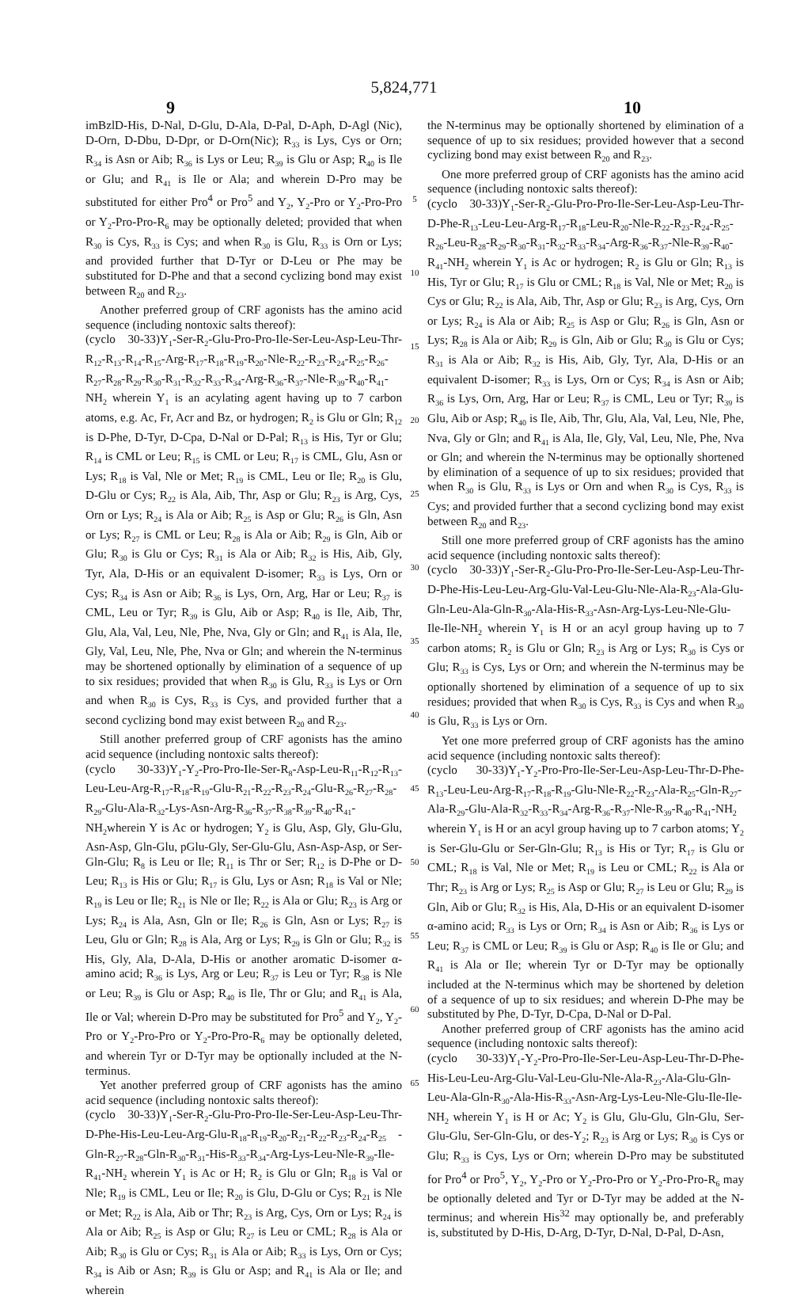5,824,771
9 10
imBzlD-His, D-Nal, D-Glu, D-Ala, D-Pal, D-Aph, D-Agl (Nic), D-Orn, D-Dbu, D-Dpr, or D-Orn(Nic); R<sub>33</sub> is Lys, Cys or Orn; R<sub>34</sub> is Asn or Aib; R<sub>36</sub> is Lys or Leu; R<sub>39</sub> is Glu or Asp; R<sub>40</sub> is Ile or Glu; and R<sub>41</sub> is Ile or Ala; and wherein D-Pro may be substituted for either Pro<sup>4</sup> or Pro<sup>5</sup> and Y<sub>2</sub>, Y<sub>2</sub>-Pro or Y<sub>2</sub>-Pro-Pro or Y<sub>2</sub>-Pro-Pro-R<sub>6</sub> may be optionally deleted; provided that when R<sub>30</sub> is Cys, R<sub>33</sub> is Cys; and when R<sub>30</sub> is Glu, R<sub>33</sub> is Orn or Lys; and provided further that D-Tyr or D-Leu or Phe may be substituted for D-Phe and that a second cyclizing bond may exist between R<sub>20</sub> and R<sub>23</sub>.
Another preferred group of CRF agonists has the amino acid sequence (including nontoxic salts thereof):
(cyclo 30-33)Y<sub>1</sub>-Ser-R<sub>2</sub>-Glu-Pro-Pro-Ile-Ser-Leu-Asp-Leu-Thr-R<sub>12</sub>-R<sub>13</sub>-R<sub>14</sub>-R<sub>15</sub>-Arg-R<sub>17</sub>-R<sub>18</sub>-R<sub>19</sub>-R<sub>20</sub>-Nle-R<sub>22</sub>-R<sub>23</sub>-R<sub>24</sub>-R<sub>25</sub>-R<sub>26</sub>-R<sub>27</sub>-R<sub>28</sub>-R<sub>29</sub>-R<sub>30</sub>-R<sub>31</sub>-R<sub>32</sub>-R<sub>33</sub>-R<sub>34</sub>-Arg-R<sub>36</sub>-R<sub>37</sub>-Nle-R<sub>39</sub>-R<sub>40</sub>-R<sub>41</sub>-NH<sub>2</sub> wherein Y<sub>1</sub> is an acylating agent having up to 7 carbon atoms, e.g. Ac, Fr, Acr and Bz, or hydrogen; R<sub>2</sub> is Glu or Gln; R<sub>12</sub> is D-Phe, D-Tyr, D-Cpa, D-Nal or D-Pal; R<sub>13</sub> is His, Tyr or Glu; R<sub>14</sub> is CML or Leu; R<sub>15</sub> is CML or Leu; R<sub>17</sub> is CML, Glu, Asn or Lys; R<sub>18</sub> is Val, Nle or Met; R<sub>19</sub> is CML, Leu or Ile; R<sub>20</sub> is Glu, D-Glu or Cys; R<sub>22</sub> is Ala, Aib, Thr, Asp or Glu; R<sub>23</sub> is Arg, Cys, Orn or Lys; R<sub>24</sub> is Ala or Aib; R<sub>25</sub> is Asp or Glu; R<sub>26</sub> is Gln, Asn or Lys; R<sub>27</sub> is CML or Leu; R<sub>28</sub> is Ala or Aib; R<sub>29</sub> is Gln, Aib or Glu; R<sub>30</sub> is Glu or Cys; R<sub>31</sub> is Ala or Aib; R<sub>32</sub> is His, Aib, Gly, Tyr, Ala, D-His or an equivalent D-isomer; R<sub>33</sub> is Lys, Orn or Cys; R<sub>34</sub> is Asn or Aib; R<sub>36</sub> is Lys, Orn, Arg, Har or Leu; R<sub>37</sub> is CML, Leu or Tyr; R<sub>39</sub> is Glu, Aib or Asp; R<sub>40</sub> is Ile, Aib, Thr, Glu, Ala, Val, Leu, Nle, Phe, Nva, Gly or Gln; and R<sub>41</sub> is Ala, Ile, Gly, Val, Leu, Nle, Phe, Nva or Gln; and wherein the N-terminus may be shortened optionally by elimination of a sequence of up to six residues; provided that when R<sub>30</sub> is Glu, R<sub>33</sub> is Lys or Orn and when R<sub>30</sub> is Cys, R<sub>33</sub> is Cys, and provided further that a second cyclizing bond may exist between R<sub>20</sub> and R<sub>23</sub>.
Still another preferred group of CRF agonists has the amino acid sequence (including nontoxic salts thereof):
(cyclo 30-33)Y<sub>1</sub>-Y<sub>2</sub>-Pro-Pro-Ile-Ser-R<sub>8</sub>-Asp-Leu-R<sub>11</sub>-R<sub>12</sub>-R<sub>13</sub>-Leu-Leu-Arg-R<sub>17</sub>-R<sub>18</sub>-R<sub>19</sub>-Glu-R<sub>21</sub>-R<sub>22</sub>-R<sub>23</sub>-R<sub>24</sub>-Glu-R<sub>26</sub>-R<sub>27</sub>-R<sub>28</sub>-R<sub>29</sub>-Glu-Ala-R<sub>32</sub>-Lys-Asn-Arg-R<sub>36</sub>-R<sub>37</sub>-R<sub>38</sub>-R<sub>39</sub>-R<sub>40</sub>-R<sub>41</sub>-NH<sub>2</sub>wherein Y is Ac or hydrogen; Y<sub>2</sub> is Glu, Asp, Gly, Glu-Glu, Asn-Asp, Gln-Glu, pGlu-Gly, Ser-Glu-Glu, Asn-Asp-Asp, or Ser-Gln-Glu; R<sub>8</sub> is Leu or Ile; R<sub>11</sub> is Thr or Ser; R<sub>12</sub> is D-Phe or D-Leu; R<sub>13</sub> is His or Glu; R<sub>17</sub> is Glu, Lys or Asn; R<sub>18</sub> is Val or Nle; R<sub>19</sub> is Leu or Ile; R<sub>21</sub> is Nle or Ile; R<sub>22</sub> is Ala or Glu; R<sub>23</sub> is Arg or Lys; R<sub>24</sub> is Ala, Asn, Gln or Ile; R<sub>26</sub> is Gln, Asn or Lys; R<sub>27</sub> is Leu, Glu or Gln; R<sub>28</sub> is Ala, Arg or Lys; R<sub>29</sub> is Gln or Glu; R<sub>32</sub> is His, Gly, Ala, D-Ala, D-His or another aromatic D-isomer α-amino acid; R<sub>36</sub> is Lys, Arg or Leu; R<sub>37</sub> is Leu or Tyr; R<sub>38</sub> is Nle or Leu; R<sub>39</sub> is Glu or Asp; R<sub>40</sub> is Ile, Thr or Glu; and R<sub>41</sub> is Ala, Ile or Val; wherein D-Pro may be substituted for Pro<sup>5</sup> and Y<sub>2</sub>, Y<sub>2</sub>-Pro or Y<sub>2</sub>-Pro-Pro or Y<sub>2</sub>-Pro-Pro-R<sub>6</sub> may be optionally deleted, and wherein Tyr or D-Tyr may be optionally included at the N-terminus.
Yet another preferred group of CRF agonists has the amino acid sequence (including nontoxic salts thereof):
(cyclo 30-33)Y<sub>1</sub>-Ser-R<sub>2</sub>-Glu-Pro-Pro-Ile-Ser-Leu-Asp-Leu-Thr-D-Phe-His-Leu-Leu-Arg-Glu-R<sub>18</sub>-R<sub>19</sub>-R<sub>20</sub>-R<sub>21</sub>-R<sub>22</sub>-R<sub>23</sub>-R<sub>24</sub>-R<sub>25</sub> -Gln-R<sub>27</sub>-R<sub>28</sub>-Gln-R<sub>30</sub>-R<sub>31</sub>-His-R<sub>33</sub>-R<sub>34</sub>-Arg-Lys-Leu-Nle-R<sub>39</sub>-Ile-R<sub>41</sub>-NH<sub>2</sub> wherein Y<sub>1</sub> is Ac or H; R<sub>2</sub> is Glu or Gln; R<sub>18</sub> is Val or Nle; R<sub>19</sub> is CML, Leu or Ile; R<sub>20</sub> is Glu, D-Glu or Cys; R<sub>21</sub> is Nle or Met; R<sub>22</sub> is Ala, Aib or Thr; R<sub>23</sub> is Arg, Cys, Orn or Lys; R<sub>24</sub> is Ala or Aib; R<sub>25</sub> is Asp or Glu; R<sub>27</sub> is Leu or CML; R<sub>28</sub> is Ala or Aib; R<sub>30</sub> is Glu or Cys; R<sub>31</sub> is Ala or Aib; R<sub>33</sub> is Lys, Orn or Cys; R<sub>34</sub> is Aib or Asn; R<sub>39</sub> is Glu or Asp; and R<sub>41</sub> is Ala or Ile; and wherein
5
10
15
20
25
30
35
40
45
50
55
60
65
the N-terminus may be optionally shortened by elimination of a sequence of up to six residues; provided however that a second cyclizing bond may exist between R<sub>20</sub> and R<sub>23</sub>.
One more preferred group of CRF agonists has the amino acid sequence (including nontoxic salts thereof):
(cyclo 30-33)Y<sub>1</sub>-Ser-R<sub>2</sub>-Glu-Pro-Pro-Ile-Ser-Leu-Asp-Leu-Thr-D-Phe-R<sub>13</sub>-Leu-Leu-Arg-R<sub>17</sub>-R<sub>18</sub>-Leu-R<sub>20</sub>-Nle-R<sub>22</sub>-R<sub>23</sub>-R<sub>24</sub>-R<sub>25</sub>-R<sub>26</sub>-Leu-R<sub>28</sub>-R<sub>29</sub>-R<sub>30</sub>-R<sub>31</sub>-R<sub>32</sub>-R<sub>33</sub>-R<sub>34</sub>-Arg-R<sub>36</sub>-R<sub>37</sub>-Nle-R<sub>39</sub>-R<sub>40</sub>-R<sub>41</sub>-NH<sub>2</sub> wherein Y<sub>1</sub> is Ac or hydrogen; R<sub>2</sub> is Glu or Gln; R<sub>13</sub> is His, Tyr or Glu; R<sub>17</sub> is Glu or CML; R<sub>18</sub> is Val, Nle or Met; R<sub>20</sub> is Cys or Glu; R<sub>22</sub> is Ala, Aib, Thr, Asp or Glu; R<sub>23</sub> is Arg, Cys, Orn or Lys; R<sub>24</sub> is Ala or Aib; R<sub>25</sub> is Asp or Glu; R<sub>26</sub> is Gln, Asn or Lys; R<sub>28</sub> is Ala or Aib; R<sub>29</sub> is Gln, Aib or Glu; R<sub>30</sub> is Glu or Cys; R<sub>31</sub> is Ala or Aib; R<sub>32</sub> is His, Aib, Gly, Tyr, Ala, D-His or an equivalent D-isomer; R<sub>33</sub> is Lys, Orn or Cys; R<sub>34</sub> is Asn or Aib; R<sub>36</sub> is Lys, Orn, Arg, Har or Leu; R<sub>37</sub> is CML, Leu or Tyr; R<sub>39</sub> is Glu, Aib or Asp; R<sub>40</sub> is Ile, Aib, Thr, Glu, Ala, Val, Leu, Nle, Phe, Nva, Gly or Gln; and R<sub>41</sub> is Ala, Ile, Gly, Val, Leu, Nle, Phe, Nva or Gln; and wherein the N-terminus may be optionally shortened by elimination of a sequence of up to six residues; provided that when R<sub>30</sub> is Glu, R<sub>33</sub> is Lys or Orn and when R<sub>30</sub> is Cys, R<sub>33</sub> is Cys; and provided further that a second cyclizing bond may exist between R<sub>20</sub> and R<sub>23</sub>.
Still one more preferred group of CRF agonists has the amino acid sequence (including nontoxic salts thereof):
(cyclo 30-33)Y<sub>1</sub>-Ser-R<sub>2</sub>-Glu-Pro-Pro-Ile-Ser-Leu-Asp-Leu-Thr-D-Phe-His-Leu-Leu-Arg-Glu-Val-Leu-Glu-Nle-Ala-R<sub>23</sub>-Ala-Glu-Gln-Leu-Ala-Gln-R<sub>30</sub>-Ala-His-R<sub>33</sub>-Asn-Arg-Lys-Leu-Nle-Glu-Ile-Ile-NH<sub>2</sub> wherein Y<sub>1</sub> is H or an acyl group having up to 7 carbon atoms; R<sub>2</sub> is Glu or Gln; R<sub>23</sub> is Arg or Lys; R<sub>30</sub> is Cys or Glu; R<sub>33</sub> is Cys, Lys or Orn; and wherein the N-terminus may be optionally shortened by elimination of a sequence of up to six residues; provided that when R<sub>30</sub> is Cys, R<sub>33</sub> is Cys and when R<sub>30</sub> is Glu, R<sub>33</sub> is Lys or Orn.
Yet one more preferred group of CRF agonists has the amino acid sequence (including nontoxic salts thereof):
(cyclo 30-33)Y<sub>1</sub>-Y<sub>2</sub>-Pro-Pro-Ile-Ser-Leu-Asp-Leu-Thr-D-Phe-R<sub>13</sub>-Leu-Leu-Arg-R<sub>17</sub>-R<sub>18</sub>-R<sub>19</sub>-Glu-Nle-R<sub>22</sub>-R<sub>23</sub>-Ala-R<sub>25</sub>-Gln-R<sub>27</sub>-Ala-R<sub>29</sub>-Glu-Ala-R<sub>32</sub>-R<sub>33</sub>-R<sub>34</sub>-Arg-R<sub>36</sub>-R<sub>37</sub>-Nle-R<sub>39</sub>-R<sub>40</sub>-R<sub>41</sub>-NH<sub>2</sub> wherein Y<sub>1</sub> is H or an acyl group having up to 7 carbon atoms; Y<sub>2</sub> is Ser-Glu-Glu or Ser-Gln-Glu; R<sub>13</sub> is His or Tyr; R<sub>17</sub> is Glu or CML; R<sub>18</sub> is Val, Nle or Met; R<sub>19</sub> is Leu or CML; R<sub>22</sub> is Ala or Thr; R<sub>23</sub> is Arg or Lys; R<sub>25</sub> is Asp or Glu; R<sub>27</sub> is Leu or Glu; R<sub>29</sub> is Gln, Aib or Glu; R<sub>32</sub> is His, Ala, D-His or an equivalent D-isomer α-amino acid; R<sub>33</sub> is Lys or Orn; R<sub>34</sub> is Asn or Aib; R<sub>36</sub> is Lys or Leu; R<sub>37</sub> is CML or Leu; R<sub>39</sub> is Glu or Asp; R<sub>40</sub> is Ile or Glu; and R<sub>41</sub> is Ala or Ile; wherein Tyr or D-Tyr may be optionally included at the N-terminus which may be shortened by deletion of a sequence of up to six residues; and wherein D-Phe may be substituted by Phe, D-Tyr, D-Cpa, D-Nal or D-Pal.
Another preferred group of CRF agonists has the amino acid sequence (including nontoxic salts thereof):
(cyclo 30-33)Y<sub>1</sub>-Y<sub>2</sub>-Pro-Pro-Ile-Ser-Leu-Asp-Leu-Thr-D-Phe-His-Leu-Leu-Arg-Glu-Val-Leu-Glu-Nle-Ala-R<sub>23</sub>-Ala-Glu-Gln-Leu-Ala-Gln-R<sub>30</sub>-Ala-His-R<sub>33</sub>-Asn-Arg-Lys-Leu-Nle-Glu-Ile-Ile-NH<sub>2</sub> wherein Y<sub>1</sub> is H or Ac; Y<sub>2</sub> is Glu, Glu-Glu, Gln-Glu, Ser-Glu-Glu, Ser-Gln-Glu, or des-Y<sub>2</sub>; R<sub>23</sub> is Arg or Lys; R<sub>30</sub> is Cys or Glu; R<sub>33</sub> is Cys, Lys or Orn; wherein D-Pro may be substituted for Pro<sup>4</sup> or Pro<sup>5</sup>, Y<sub>2</sub>, Y<sub>2</sub>-Pro or Y<sub>2</sub>-Pro-Pro or Y<sub>2</sub>-Pro-Pro-R<sub>6</sub> may be optionally deleted and Tyr or D-Tyr may be added at the N-terminus; and wherein His<sup>32</sup> may optionally be, and preferably is, substituted by D-His, D-Arg, D-Tyr, D-Nal, D-Pal, D-Asn,